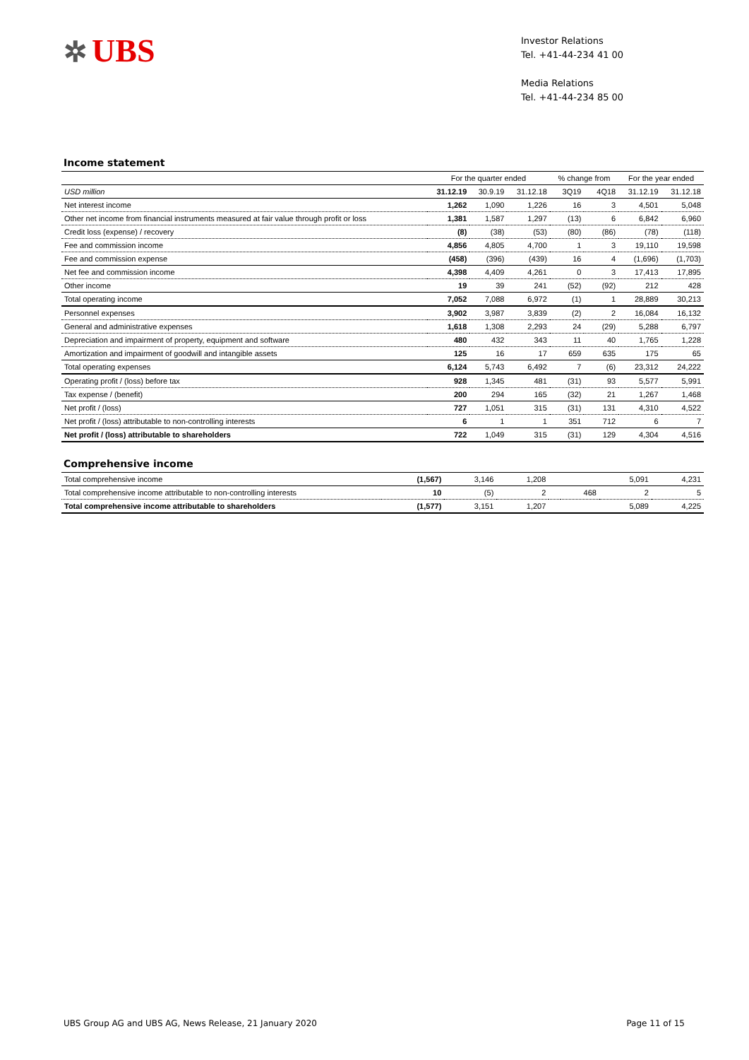✲ UBS
Investor Relations
Tel. +41-44-234 41 00
Media Relations
Tel. +41-44-234 85 00
Income statement
| | For the quarter ended | | | % change from | | For the year ended | |
| --- | --- | --- | --- | --- | --- | --- | --- |
| USD million | 31.12.19 | 30.9.19 | 31.12.18 | 3Q19 | 4Q18 | 31.12.19 | 31.12.18 |
| Net interest income | 1,262 | 1,090 | 1,226 | 16 | 3 | 4,501 | 5,048 |
| Other net income from financial instruments measured at fair value through profit or loss | 1,381 | 1,587 | 1,297 | (13) | 6 | 6,842 | 6,960 |
| Credit loss (expense) / recovery | (8) | (38) | (53) | (80) | (86) | (78) | (118) |
| Fee and commission income | 4,856 | 4,805 | 4,700 | 1 | 3 | 19,110 | 19,598 |
| Fee and commission expense | (458) | (396) | (439) | 16 | 4 | (1,696) | (1,703) |
| Net fee and commission income | 4,398 | 4,409 | 4,261 | 0 | 3 | 17,413 | 17,895 |
| Other income | 19 | 39 | 241 | (52) | (92) | 212 | 428 |
| Total operating income | 7,052 | 7,088 | 6,972 | (1) | 1 | 28,889 | 30,213 |
| Personnel expenses | 3,902 | 3,987 | 3,839 | (2) | 2 | 16,084 | 16,132 |
| General and administrative expenses | 1,618 | 1,308 | 2,293 | 24 | (29) | 5,288 | 6,797 |
| Depreciation and impairment of property, equipment and software | 480 | 432 | 343 | 11 | 40 | 1,765 | 1,228 |
| Amortization and impairment of goodwill and intangible assets | 125 | 16 | 17 | 659 | 635 | 175 | 65 |
| Total operating expenses | 6,124 | 5,743 | 6,492 | 7 | (6) | 23,312 | 24,222 |
| Operating profit / (loss) before tax | 928 | 1,345 | 481 | (31) | 93 | 5,577 | 5,991 |
| Tax expense / (benefit) | 200 | 294 | 165 | (32) | 21 | 1,267 | 1,468 |
| Net profit / (loss) | 727 | 1,051 | 315 | (31) | 131 | 4,310 | 4,522 |
| Net profit / (loss) attributable to non-controlling interests | 6 | 1 | 1 | 351 | 712 | 6 | 7 |
| Net profit / (loss) attributable to shareholders | 722 | 1,049 | 315 | (31) | 129 | 4,304 | 4,516 |
Comprehensive income
| Total comprehensive income | (1,567) | 3,146 | 1,208 | | | 5,091 | 4,231 |
| Total comprehensive income attributable to non-controlling interests | 10 | (5) | 2 | | 468 | 2 | 5 |
| Total comprehensive income attributable to shareholders | (1,577) | 3,151 | 1,207 | | | 5,089 | 4,225 |
UBS Group AG and UBS AG, News Release, 21 January 2020 Page 11 of 15